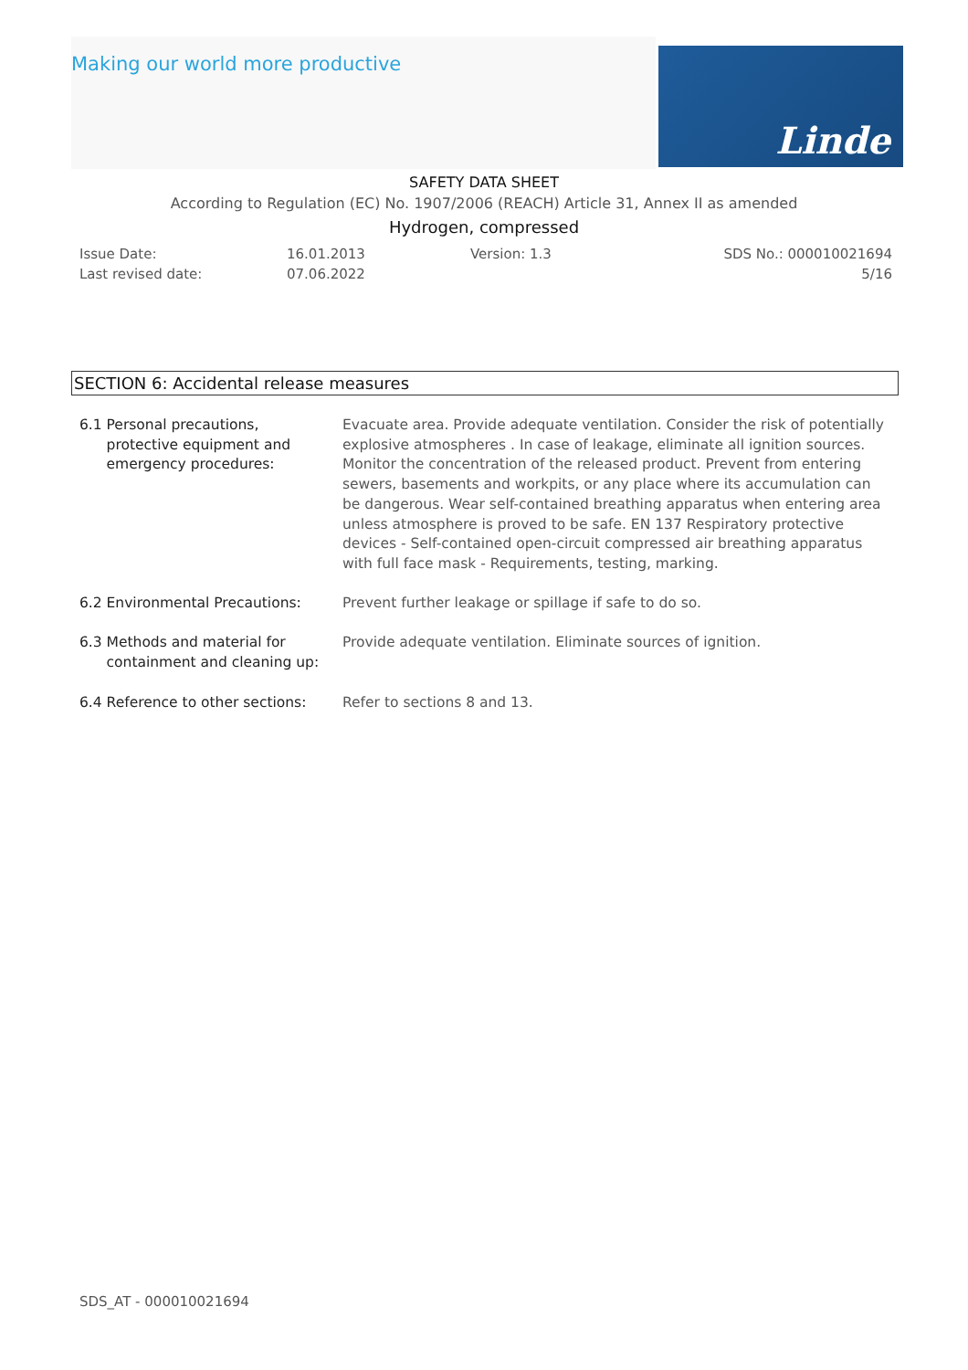Making our world more productive
Linde
SAFETY DATA SHEET
According to Regulation (EC) No. 1907/2006 (REACH) Article 31, Annex II as amended
Hydrogen, compressed
Issue Date:
Last revised date:
16.01.2013
07.06.2022
Version: 1.3 SDS No.: 000010021694
5/16
SECTION 6: Accidental release measures
6.1 Personal precautions,
protective equipment and
emergency procedures:
Evacuate area. Provide adequate ventilation. Consider the risk of potentially explosive atmospheres . In case of leakage, eliminate all ignition sources. Monitor the concentration of the released product. Prevent from entering sewers, basements and workpits, or any place where its accumulation can be dangerous. Wear self-contained breathing apparatus when entering area unless atmosphere is proved to be safe. EN 137 Respiratory protective devices - Self-contained open-circuit compressed air breathing apparatus with full face mask - Requirements, testing, marking.
6.2 Environmental Precautions: Prevent further leakage or spillage if safe to do so.
6.3 Methods and material for
containment and cleaning up:
Provide adequate ventilation. Eliminate sources of ignition.
6.4 Reference to other sections:
Refer to sections 8 and 13.
SDS_AT - 000010021694